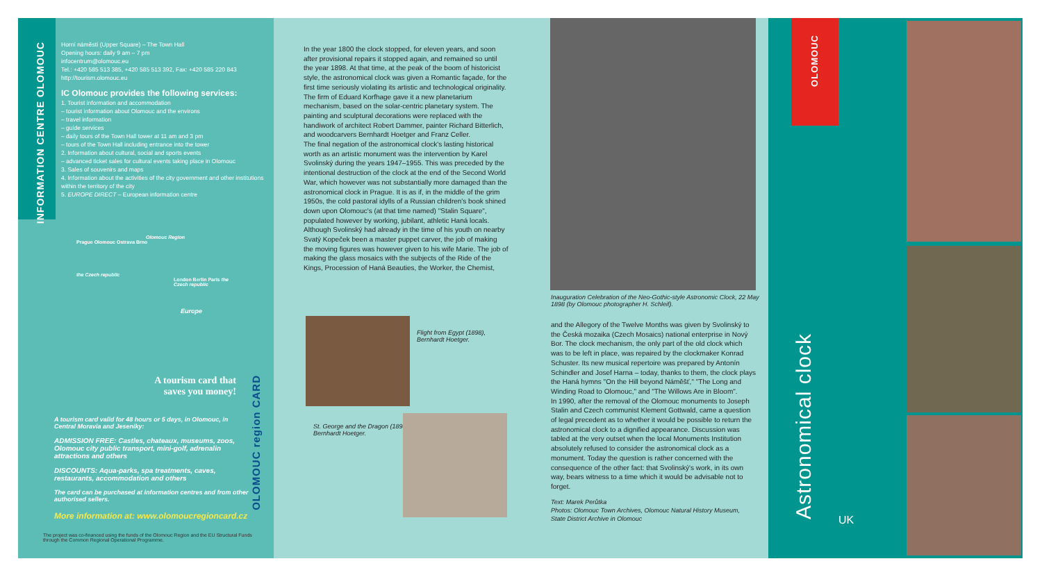INFORMATION CENTRE OLOMOUC
Horní náměstí (Upper Square) – The Town Hall
Opening hours: daily 9 am – 7 pm
infocentrum@olomouc.eu
Tel.: +420 585 513 385, +420 585 513 392, Fax: +420 585 220 843
http://tourism.olomouc.eu
IC Olomouc provides the following services:
1. Tourist information and accommodation
– tourist information about Olomouc and the environs
– travel information
– guide services
– daily tours of the Town Hall tower at 11 am and 3 pm
– tours of the Town Hall including entrance into the tower
2. Information about cultural, social and sports events
– advanced ticket sales for cultural events taking place in Olomouc
3. Sales of souvenirs and maps
4. Information about the activities of the city government and other institutions within the territory of the city
5. EUROPE DIRECT – European information centre
Olomouc Region
Prague Olomouc Ostrava Brno
the Czech republic
London Berlin Paris the Czech republic
Europe
A tourism card that saves you money!
OLOMOUC region CARD
A tourism card valid for 48 hours or 5 days, in Olomouc, in Central Moravia and Jeseniky:
ADMISSION FREE: Castles, chateaux, museums, zoos, Olomouc city public transport, mini-golf, adrenalin attractions and others
DISCOUNTS: Aqua-parks, spa treatments, caves, restaurants, accommodation and others
The card can be purchased at information centres and from other authorised sellers.
More information at: www.olomoucregioncard.cz
The project was co-financed using the funds of the Olomouc Region and the EU Structural Funds through the Common Regional Operational Programme.
In the year 1800 the clock stopped, for eleven years, and soon after provisional repairs it stopped again, and remained so until the year 1898. At that time, at the peak of the boom of historicist style, the astronomical clock was given a Romantic façade, for the first time seriously violating its artistic and technological originality. The firm of Eduard Korfhage gave it a new planetarium mechanism, based on the solar-centric planetary system. The painting and sculptural decorations were replaced with the handiwork of architect Robert Dammer, painter Richard Bitterlich, and woodcarvers Bernhardt Hoetger and Franz Celler.
The final negation of the astronomical clock's lasting historical worth as an artistic monument was the intervention by Karel Svolinský during the years 1947–1955. This was preceded by the intentional destruction of the clock at the end of the Second World War, which however was not substantially more damaged than the astronomical clock in Prague. It is as if, in the middle of the grim 1950s, the cold pastoral idylls of a Russian children's book shined down upon Olomouc's (at that time named) "Stalin Square", populated however by working, jubilant, athletic Haná locals. Although Svolinský had already in the time of his youth on nearby Svatý Kopeček been a master puppet carver, the job of making the moving figures was however given to his wife Marie. The job of making the glass mosaics with the subjects of the Ride of the Kings, Procession of Haná Beauties, the Worker, the Chemist,
Flight from Egypt (1898), Bernhardt Hoetger.
St. George and the Dragon (1898), Bernhardt Hoetger.
Inauguration Celebration of the Neo-Gothic-style Astronomic Clock, 22 May 1898 (by Olomouc photographer H. Schleif).
and the Allegory of the Twelve Months was given by Svolinský to the Česká mozaika (Czech Mosaics) national enterprise in Nový Bor. The clock mechanism, the only part of the old clock which was to be left in place, was repaired by the clockmaker Konrad Schuster. Its new musical repertoire was prepared by Antonín Schindler and Josef Harna – today, thanks to them, the clock plays the Haná hymns "On the Hill beyond Náměšť," "The Long and Winding Road to Olomouc," and "The Willows Are in Bloom".
In 1990, after the removal of the Olomouc monuments to Joseph Stalin and Czech communist Klement Gottwald, came a question of legal precedent as to whether it would be possible to return the astronomical clock to a dignified appearance. Discussion was tabled at the very outset when the local Monuments Institution absolutely refused to consider the astronomical clock as a monument. Today the question is rather concerned with the consequence of the other fact: that Svolinský's work, in its own way, bears witness to a time which it would be advisable not to forget.
Text: Marek Perůtka
Photos: Olomouc Town Archives, Olomouc Natural History Museum, State District Archive in Olomouc
OLOMOUC
Astronomical clock
UK